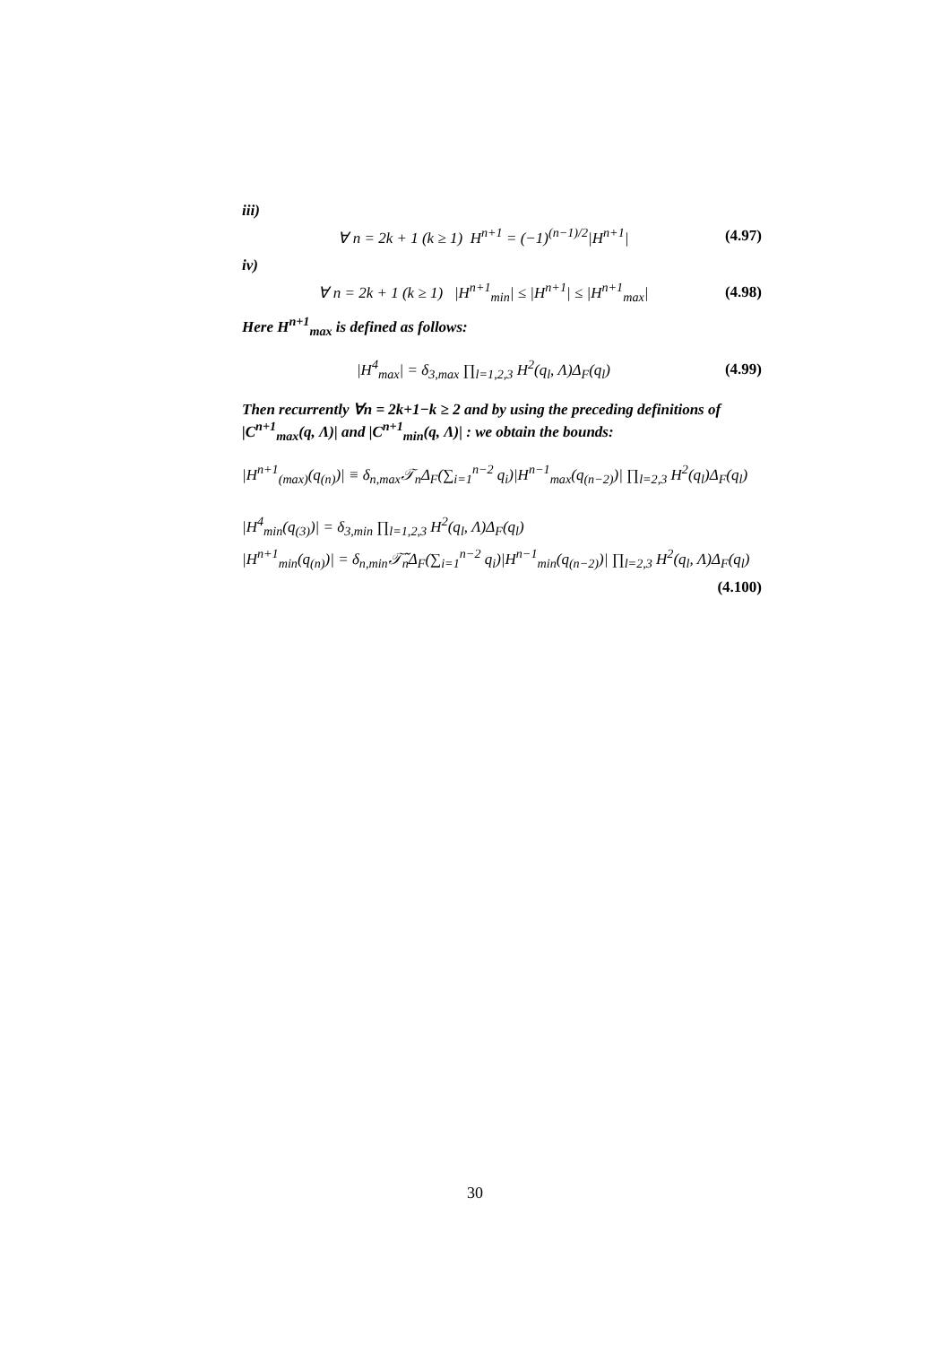iii)
∀ n = 2k + 1 (k ≥ 1) H<sup>n+1</sup> = (−1)<sup>(n−1)/2</sup>|H<sup>n+1</sup>| (4.97)
iv)
∀ n = 2k + 1 (k ≥ 1) |H<sup>n+1</sup><sub>min</sub>| ≤ |H<sup>n+1</sup>| ≤ |H<sup>n+1</sup><sub>max</sub>| (4.98)
Here H<sup>n+1</sup><sub>max</sub> is defined as follows:
|H<sup>4</sup><sub>max</sub>| = δ<sub>3,max</sub> ∏<sub>l=1,2,3</sub> H<sup>2</sup>(q<sub>l</sub>, Λ)Δ<sub>F</sub>(q<sub>l</sub>) (4.99)
Then recurrently ∀n = 2k+1−k ≥ 2 and by using the preceding definitions of |C<sup>n+1</sup><sub>max</sub>(q, Λ)| and |C<sup>n+1</sup><sub>min</sub>(q, Λ)| : we obtain the bounds:
|H<sup>n+1</sup><sub>(max)</sub>(q<sub>(n)</sub>)| ≡ δ<sub>n,max</sub>𝒯<sub>n</sub>Δ<sub>F</sub>(∑<sub>i=1</sub><sup>n−2</sup> q<sub>i</sub>)|H<sup>n−1</sup><sub>max</sub>(q<sub>(n−2)</sub>)| ∏<sub>l=2,3</sub> H<sup>2</sup>(q<sub>l</sub>)Δ<sub>F</sub>(q<sub>l</sub>)
|H<sup>4</sup><sub>min</sub>(q<sub>(3)</sub>)| = δ<sub>3,min</sub> ∏<sub>l=1,2,3</sub> H<sup>2</sup>(q<sub>l</sub>, Λ)Δ<sub>F</sub>(q<sub>l</sub>)
|H<sup>n+1</sup><sub>min</sub>(q<sub>(n)</sub>)| = δ<sub>n,min</sub>𝒯̃<sub>n</sub>Δ<sub>F</sub>(∑<sub>i=1</sub><sup>n−2</sup> q<sub>i</sub>)|H<sup>n−1</sup><sub>min</sub>(q<sub>(n−2)</sub>)| ∏<sub>l=2,3</sub> H<sup>2</sup>(q<sub>l</sub>, Λ)Δ<sub>F</sub>(q<sub>l</sub>)
(4.100)
30